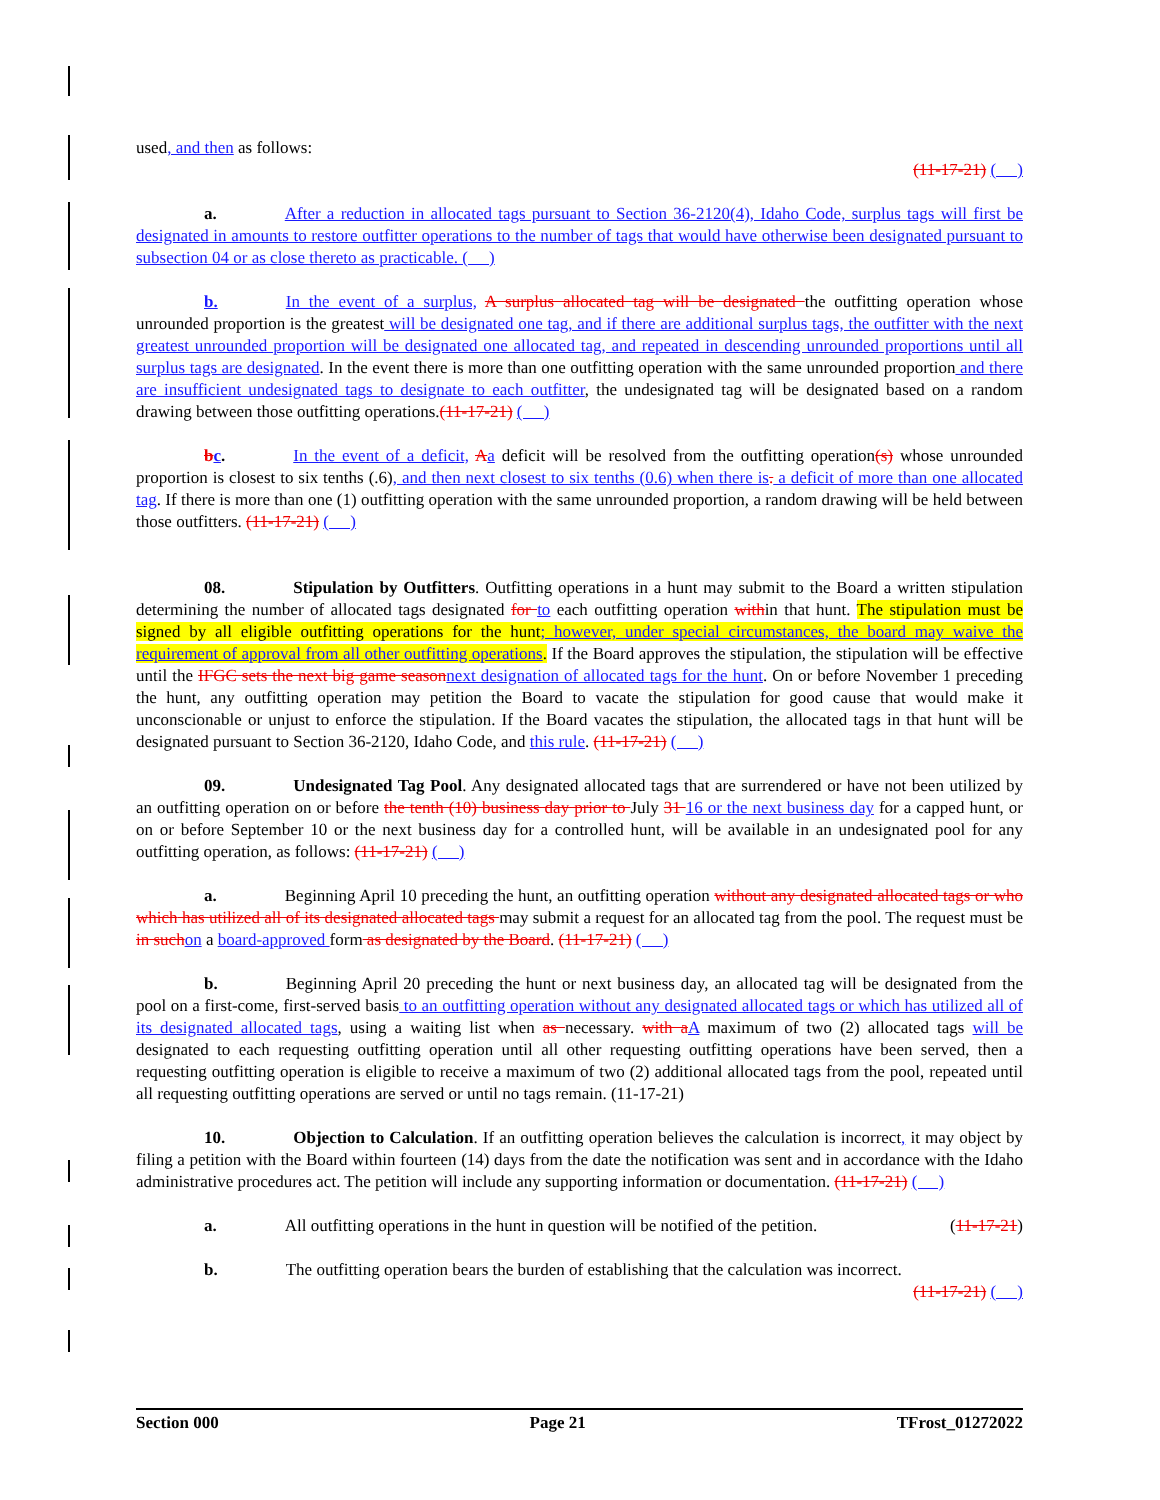used, and then as follows:
(11-17-21) ( )
a. After a reduction in allocated tags pursuant to Section 36-2120(4), Idaho Code, surplus tags will first be designated in amounts to restore outfitter operations to the number of tags that would have otherwise been designated pursuant to subsection 04 or as close thereto as practicable. ( )
b. In the event of a surplus, A surplus allocated tag will be designated the outfitting operation whose unrounded proportion is the greatest will be designated one tag, and if there are additional surplus tags, the outfitter with the next greatest unrounded proportion will be designated one allocated tag, and repeated in descending unrounded proportions until all surplus tags are designated. In the event there is more than one outfitting operation with the same unrounded proportion and there are insufficient undesignated tags to designate to each outfitter, the undesignated tag will be designated based on a random drawing between those outfitting operations.(11-17-21) ( )
bc. In the event of a deficit, Aa deficit will be resolved from the outfitting operation(s) whose unrounded proportion is closest to six tenths (.6), and then next closest to six tenths (0.6) when there is. a deficit of more than one allocated tag. If there is more than one (1) outfitting operation with the same unrounded proportion, a random drawing will be held between those outfitters. (11-17-21) ( )
08. Stipulation by Outfitters. Outfitting operations in a hunt may submit to the Board a written stipulation determining the number of allocated tags designated for to each outfitting operation within that hunt. The stipulation must be signed by all eligible outfitting operations for the hunt; however, under special circumstances, the board may waive the requirement of approval from all other outfitting operations. If the Board approves the stipulation, the stipulation will be effective until the IFGC sets the next big game season next designation of allocated tags for the hunt. On or before November 1 preceding the hunt, any outfitting operation may petition the Board to vacate the stipulation for good cause that would make it unconscionable or unjust to enforce the stipulation. If the Board vacates the stipulation, the allocated tags in that hunt will be designated pursuant to Section 36-2120, Idaho Code, and this rule. (11-17-21) ( )
09. Undesignated Tag Pool. Any designated allocated tags that are surrendered or have not been utilized by an outfitting operation on or before the tenth (10) business day prior to July 31 16 or the next business day for a capped hunt, or on or before September 10 or the next business day for a controlled hunt, will be available in an undesignated pool for any outfitting operation, as follows: (11-17-21) ( )
a. Beginning April 10 preceding the hunt, an outfitting operation without any designated allocated tags or who which has utilized all of its designated allocated tags may submit a request for an allocated tag from the pool. The request must be in such on a board-approved form as designated by the Board. (11-17-21) ( )
b. Beginning April 20 preceding the hunt or next business day, an allocated tag will be designated from the pool on a first-come, first-served basis to an outfitting operation without any designated allocated tags or which has utilized all of its designated allocated tags, using a waiting list when as necessary. with a A maximum of two (2) allocated tags will be designated to each requesting outfitting operation until all other requesting outfitting operations have been served, then a requesting outfitting operation is eligible to receive a maximum of two (2) additional allocated tags from the pool, repeated until all requesting outfitting operations are served or until no tags remain. (11-17-21)
10. Objection to Calculation. If an outfitting operation believes the calculation is incorrect, it may object by filing a petition with the Board within fourteen (14) days from the date the notification was sent and in accordance with the Idaho administrative procedures act. The petition will include any supporting information or documentation. (11-17-21) ( )
a. All outfitting operations in the hunt in question will be notified of the petition. (11-17-21)
b. The outfitting operation bears the burden of establishing that the calculation was incorrect.
(11-17-21) ( )
Section 000 Page 21 TFrost_01272022